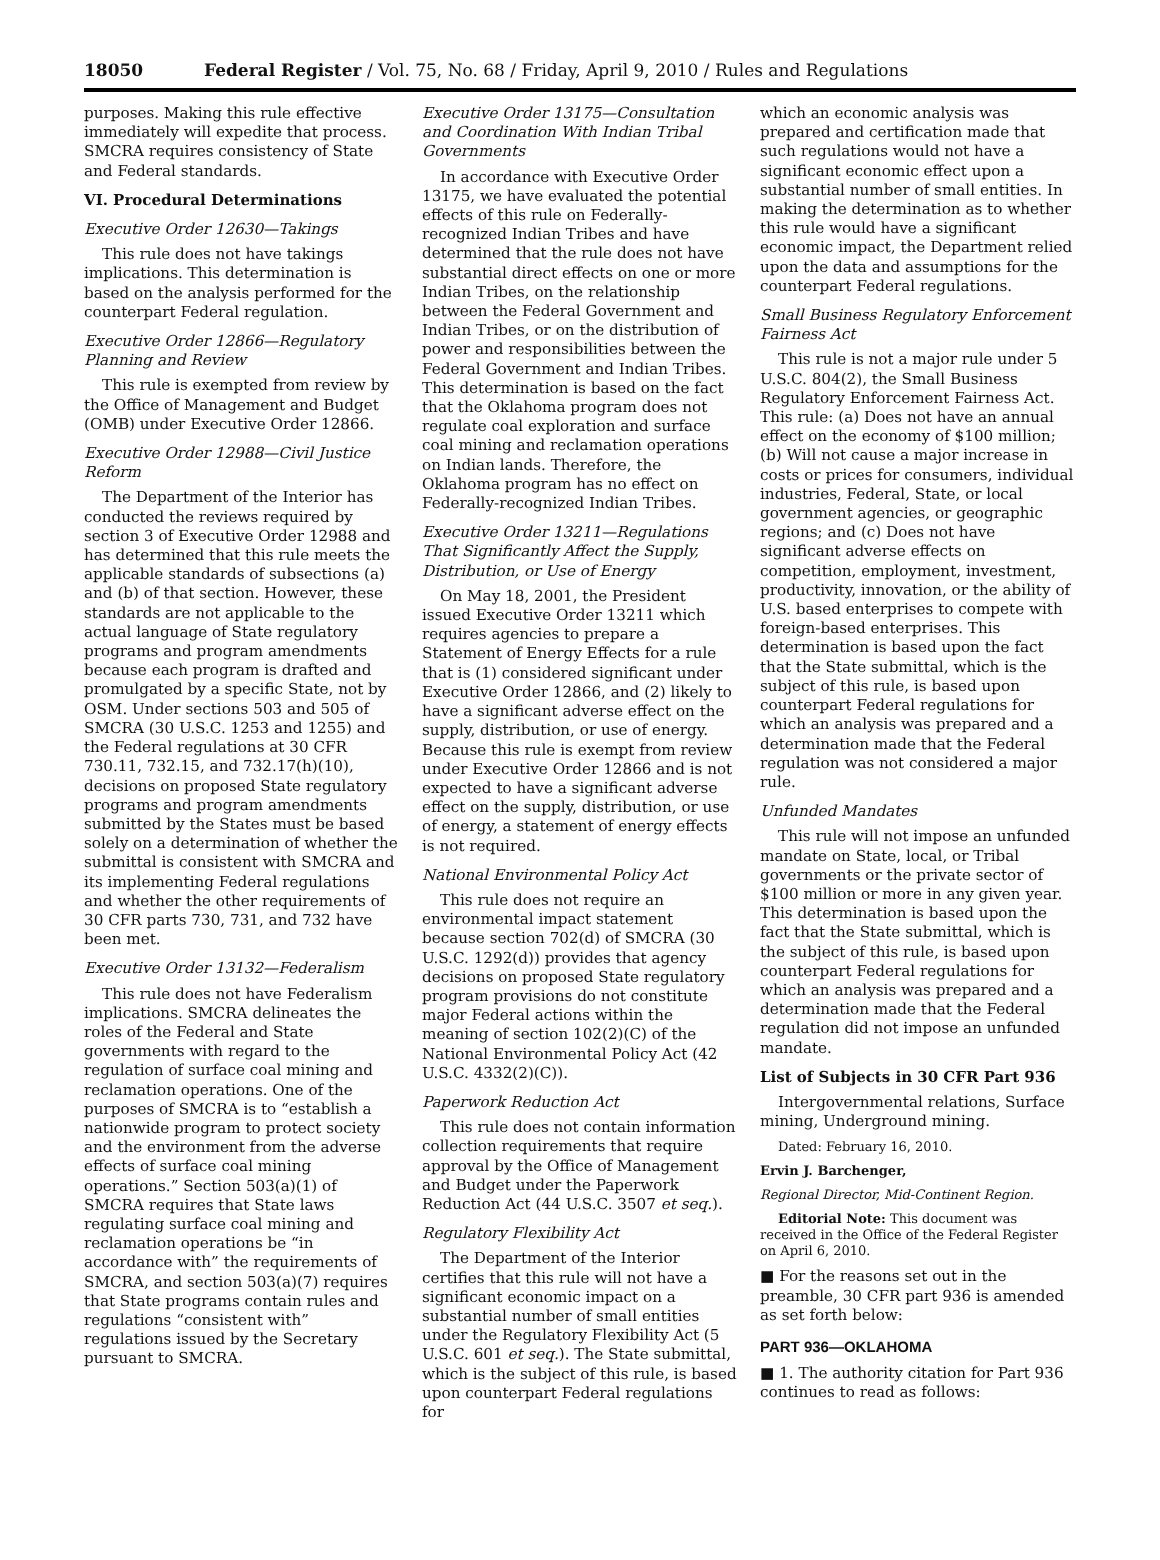18050 Federal Register / Vol. 75, No. 68 / Friday, April 9, 2010 / Rules and Regulations
purposes. Making this rule effective immediately will expedite that process. SMCRA requires consistency of State and Federal standards.
VI. Procedural Determinations
Executive Order 12630—Takings
This rule does not have takings implications. This determination is based on the analysis performed for the counterpart Federal regulation.
Executive Order 12866—Regulatory Planning and Review
This rule is exempted from review by the Office of Management and Budget (OMB) under Executive Order 12866.
Executive Order 12988—Civil Justice Reform
The Department of the Interior has conducted the reviews required by section 3 of Executive Order 12988 and has determined that this rule meets the applicable standards of subsections (a) and (b) of that section. However, these standards are not applicable to the actual language of State regulatory programs and program amendments because each program is drafted and promulgated by a specific State, not by OSM. Under sections 503 and 505 of SMCRA (30 U.S.C. 1253 and 1255) and the Federal regulations at 30 CFR 730.11, 732.15, and 732.17(h)(10), decisions on proposed State regulatory programs and program amendments submitted by the States must be based solely on a determination of whether the submittal is consistent with SMCRA and its implementing Federal regulations and whether the other requirements of 30 CFR parts 730, 731, and 732 have been met.
Executive Order 13132—Federalism
This rule does not have Federalism implications. SMCRA delineates the roles of the Federal and State governments with regard to the regulation of surface coal mining and reclamation operations. One of the purposes of SMCRA is to “establish a nationwide program to protect society and the environment from the adverse effects of surface coal mining operations.” Section 503(a)(1) of SMCRA requires that State laws regulating surface coal mining and reclamation operations be “in accordance with” the requirements of SMCRA, and section 503(a)(7) requires that State programs contain rules and regulations “consistent with” regulations issued by the Secretary pursuant to SMCRA.
Executive Order 13175—Consultation and Coordination With Indian Tribal Governments
In accordance with Executive Order 13175, we have evaluated the potential effects of this rule on Federally-recognized Indian Tribes and have determined that the rule does not have substantial direct effects on one or more Indian Tribes, on the relationship between the Federal Government and Indian Tribes, or on the distribution of power and responsibilities between the Federal Government and Indian Tribes. This determination is based on the fact that the Oklahoma program does not regulate coal exploration and surface coal mining and reclamation operations on Indian lands. Therefore, the Oklahoma program has no effect on Federally-recognized Indian Tribes.
Executive Order 13211—Regulations That Significantly Affect the Supply, Distribution, or Use of Energy
On May 18, 2001, the President issued Executive Order 13211 which requires agencies to prepare a Statement of Energy Effects for a rule that is (1) considered significant under Executive Order 12866, and (2) likely to have a significant adverse effect on the supply, distribution, or use of energy. Because this rule is exempt from review under Executive Order 12866 and is not expected to have a significant adverse effect on the supply, distribution, or use of energy, a statement of energy effects is not required.
National Environmental Policy Act
This rule does not require an environmental impact statement because section 702(d) of SMCRA (30 U.S.C. 1292(d)) provides that agency decisions on proposed State regulatory program provisions do not constitute major Federal actions within the meaning of section 102(2)(C) of the National Environmental Policy Act (42 U.S.C. 4332(2)(C)).
Paperwork Reduction Act
This rule does not contain information collection requirements that require approval by the Office of Management and Budget under the Paperwork Reduction Act (44 U.S.C. 3507 et seq.).
Regulatory Flexibility Act
The Department of the Interior certifies that this rule will not have a significant economic impact on a substantial number of small entities under the Regulatory Flexibility Act (5 U.S.C. 601 et seq.). The State submittal, which is the subject of this rule, is based upon counterpart Federal regulations for
which an economic analysis was prepared and certification made that such regulations would not have a significant economic effect upon a substantial number of small entities. In making the determination as to whether this rule would have a significant economic impact, the Department relied upon the data and assumptions for the counterpart Federal regulations.
Small Business Regulatory Enforcement Fairness Act
This rule is not a major rule under 5 U.S.C. 804(2), the Small Business Regulatory Enforcement Fairness Act. This rule: (a) Does not have an annual effect on the economy of $100 million; (b) Will not cause a major increase in costs or prices for consumers, individual industries, Federal, State, or local government agencies, or geographic regions; and (c) Does not have significant adverse effects on competition, employment, investment, productivity, innovation, or the ability of U.S. based enterprises to compete with foreign-based enterprises. This determination is based upon the fact that the State submittal, which is the subject of this rule, is based upon counterpart Federal regulations for which an analysis was prepared and a determination made that the Federal regulation was not considered a major rule.
Unfunded Mandates
This rule will not impose an unfunded mandate on State, local, or Tribal governments or the private sector of $100 million or more in any given year. This determination is based upon the fact that the State submittal, which is the subject of this rule, is based upon counterpart Federal regulations for which an analysis was prepared and a determination made that the Federal regulation did not impose an unfunded mandate.
List of Subjects in 30 CFR Part 936
Intergovernmental relations, Surface mining, Underground mining.
Dated: February 16, 2010.
Ervin J. Barchenger,
Regional Director, Mid-Continent Region.
Editorial Note: This document was received in the Office of the Federal Register on April 6, 2010.
■ For the reasons set out in the preamble, 30 CFR part 936 is amended as set forth below:
PART 936—OKLAHOMA
■ 1. The authority citation for Part 936 continues to read as follows: